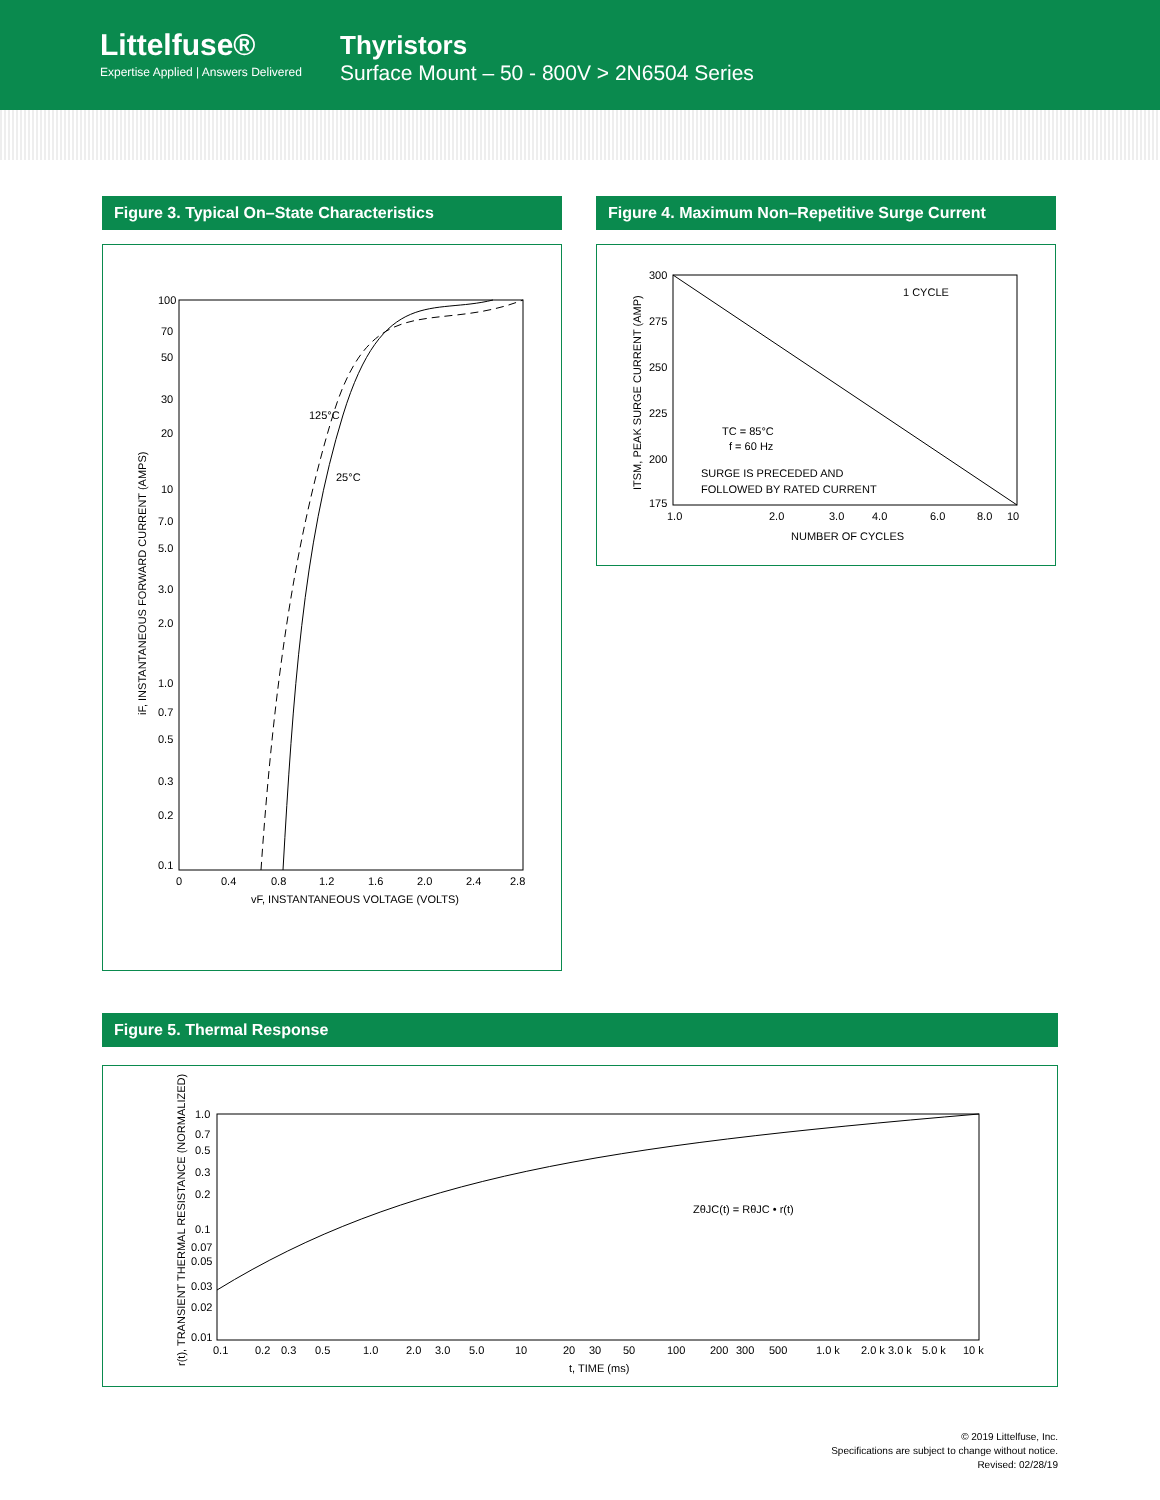Littelfuse®
Expertise Applied | Answers Delivered
Thyristors
Surface Mount – 50 - 800V > 2N6504 Series
Figure 3. Typical On–State Characteristics
100
70
50
30
20
10
7.0
5.0
3.0
2.0
1.0
0.7
0.5
0.3
0.2
0.1
0
0.4
0.8
1.2
1.6
2.0
2.4
2.8
125°C
25°C
vF, INSTANTANEOUS VOLTAGE (VOLTS)
iF, INSTANTANEOUS FORWARD CURRENT (AMPS)
Figure 4. Maximum Non–Repetitive Surge Current
300
275
250
225
200
175
1.0
2.0
3.0
4.0
6.0
8.0
10
NUMBER OF CYCLES
1 CYCLE
TC = 85°C
f = 60 Hz
SURGE IS PRECEDED AND
FOLLOWED BY RATED CURRENT
ITSM, PEAK SURGE CURRENT (AMP)
Figure 5. Thermal Response
1.0
0.7
0.5
0.3
0.2
0.1
0.07
0.05
0.03
0.02
0.01
0.1
0.2
0.3
0.5
1.0
2.0
3.0
5.0
10
20
30
50
100
200
300
500
1.0 k
2.0 k
3.0 k
5.0 k
10 k
t, TIME (ms)
ZθJC(t) = RθJC • r(t)
r(t), TRANSIENT THERMAL RESISTANCE (NORMALIZED)
© 2019 Littelfuse, Inc.
Specifications are subject to change without notice.
Revised: 02/28/19